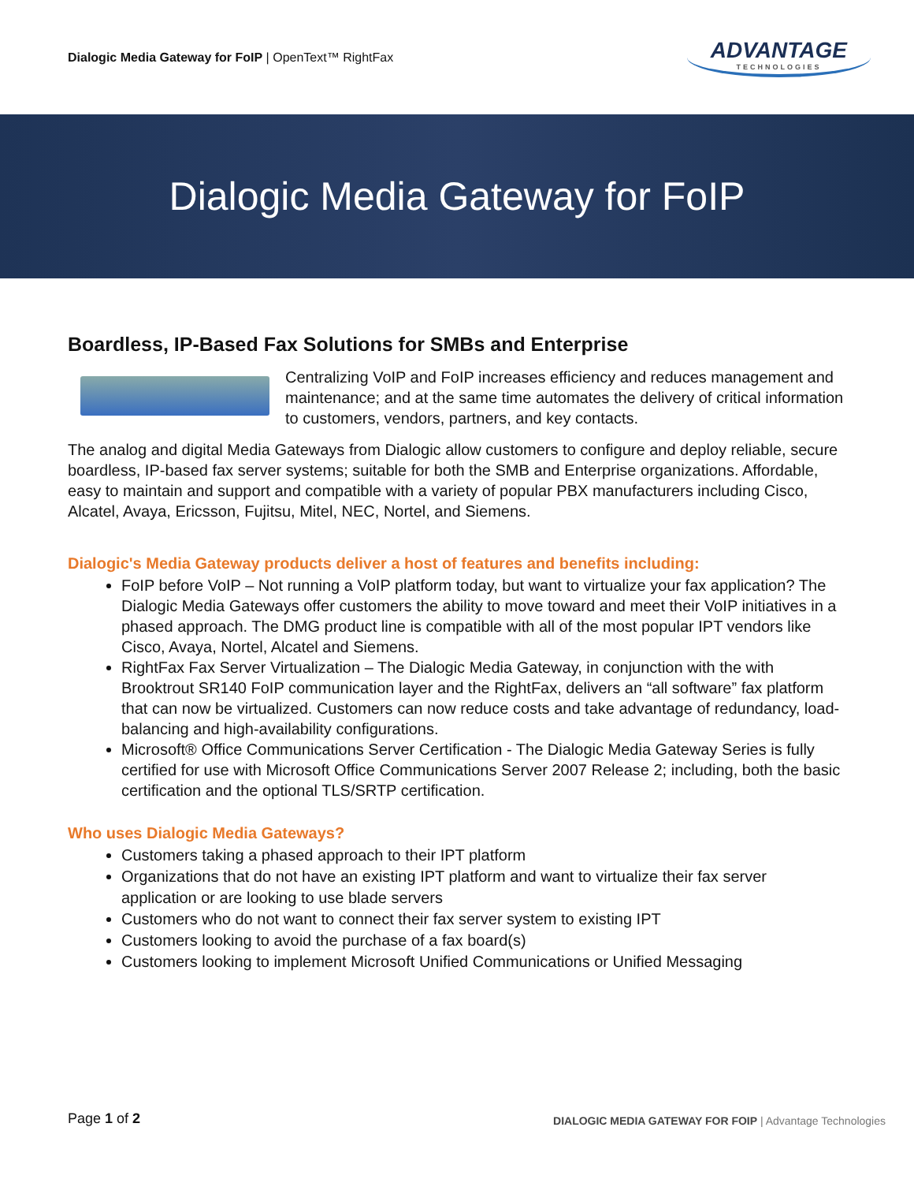Dialogic Media Gateway for FoIP | OpenText™ RightFax
ADVANTAGE
TECHNOLOGIES
Dialogic Media Gateway for FoIP
Boardless, IP-Based Fax Solutions for SMBs and Enterprise
Centralizing VoIP and FoIP increases efficiency and reduces management and maintenance; and at the same time automates the delivery of critical information to customers, vendors, partners, and key contacts.
The analog and digital Media Gateways from Dialogic allow customers to configure and deploy reliable, secure boardless, IP-based fax server systems; suitable for both the SMB and Enterprise organizations. Affordable, easy to maintain and support and compatible with a variety of popular PBX manufacturers including Cisco, Alcatel, Avaya, Ericsson, Fujitsu, Mitel, NEC, Nortel, and Siemens.
Dialogic's Media Gateway products deliver a host of features and benefits including:
FoIP before VoIP – Not running a VoIP platform today, but want to virtualize your fax application? The Dialogic Media Gateways offer customers the ability to move toward and meet their VoIP initiatives in a phased approach. The DMG product line is compatible with all of the most popular IPT vendors like Cisco, Avaya, Nortel, Alcatel and Siemens.
RightFax Fax Server Virtualization – The Dialogic Media Gateway, in conjunction with the with Brooktrout SR140 FoIP communication layer and the RightFax, delivers an “all software” fax platform that can now be virtualized. Customers can now reduce costs and take advantage of redundancy, load-balancing and high-availability configurations.
Microsoft® Office Communications Server Certification - The Dialogic Media Gateway Series is fully certified for use with Microsoft Office Communications Server 2007 Release 2; including, both the basic certification and the optional TLS/SRTP certification.
Who uses Dialogic Media Gateways?
Customers taking a phased approach to their IPT platform
Organizations that do not have an existing IPT platform and want to virtualize their fax server application or are looking to use blade servers
Customers who do not want to connect their fax server system to existing IPT
Customers looking to avoid the purchase of a fax board(s)
Customers looking to implement Microsoft Unified Communications or Unified Messaging
Page 1 of 2
DIALOGIC MEDIA GATEWAY FOR FOIP | Advantage Technologies